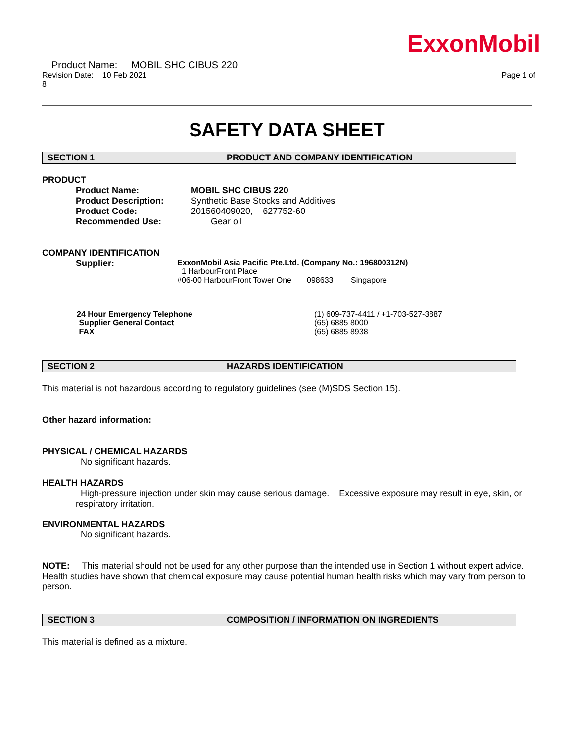ExxonMobil
Product Name: MOBIL SHC CIBUS 220
Revision Date: 10 Feb 2021 Page 1 of
8
SAFETY DATA SHEET
SECTION 1 PRODUCT AND COMPANY IDENTIFICATION
PRODUCT
| Product Name: | MOBIL SHC CIBUS 220 |
| Product Description: | Synthetic Base Stocks and Additives |
| Product Code: | 201560409020, 627752-60 |
| Recommended Use: | Gear oil |
COMPANY IDENTIFICATION
| Supplier: | ExxonMobil Asia Pacific Pte.Ltd. (Company No.: 196800312N) 1 HarbourFront Place #06-00 HarbourFront Tower One 098633 Singapore |
| 24 Hour Emergency Telephone | (1) 609-737-4411 / +1-703-527-3887 |
| Supplier General Contact | (65) 6885 8000 |
| FAX | (65) 6885 8938 |
SECTION 2 HAZARDS IDENTIFICATION
This material is not hazardous according to regulatory guidelines (see (M)SDS Section 15).
Other hazard information:
PHYSICAL / CHEMICAL HAZARDS
No significant hazards.
HEALTH HAZARDS
High-pressure injection under skin may cause serious damage. Excessive exposure may result in eye, skin, or respiratory irritation.
ENVIRONMENTAL HAZARDS
No significant hazards.
NOTE: This material should not be used for any other purpose than the intended use in Section 1 without expert advice. Health studies have shown that chemical exposure may cause potential human health risks which may vary from person to person.
SECTION 3 COMPOSITION / INFORMATION ON INGREDIENTS
This material is defined as a mixture.